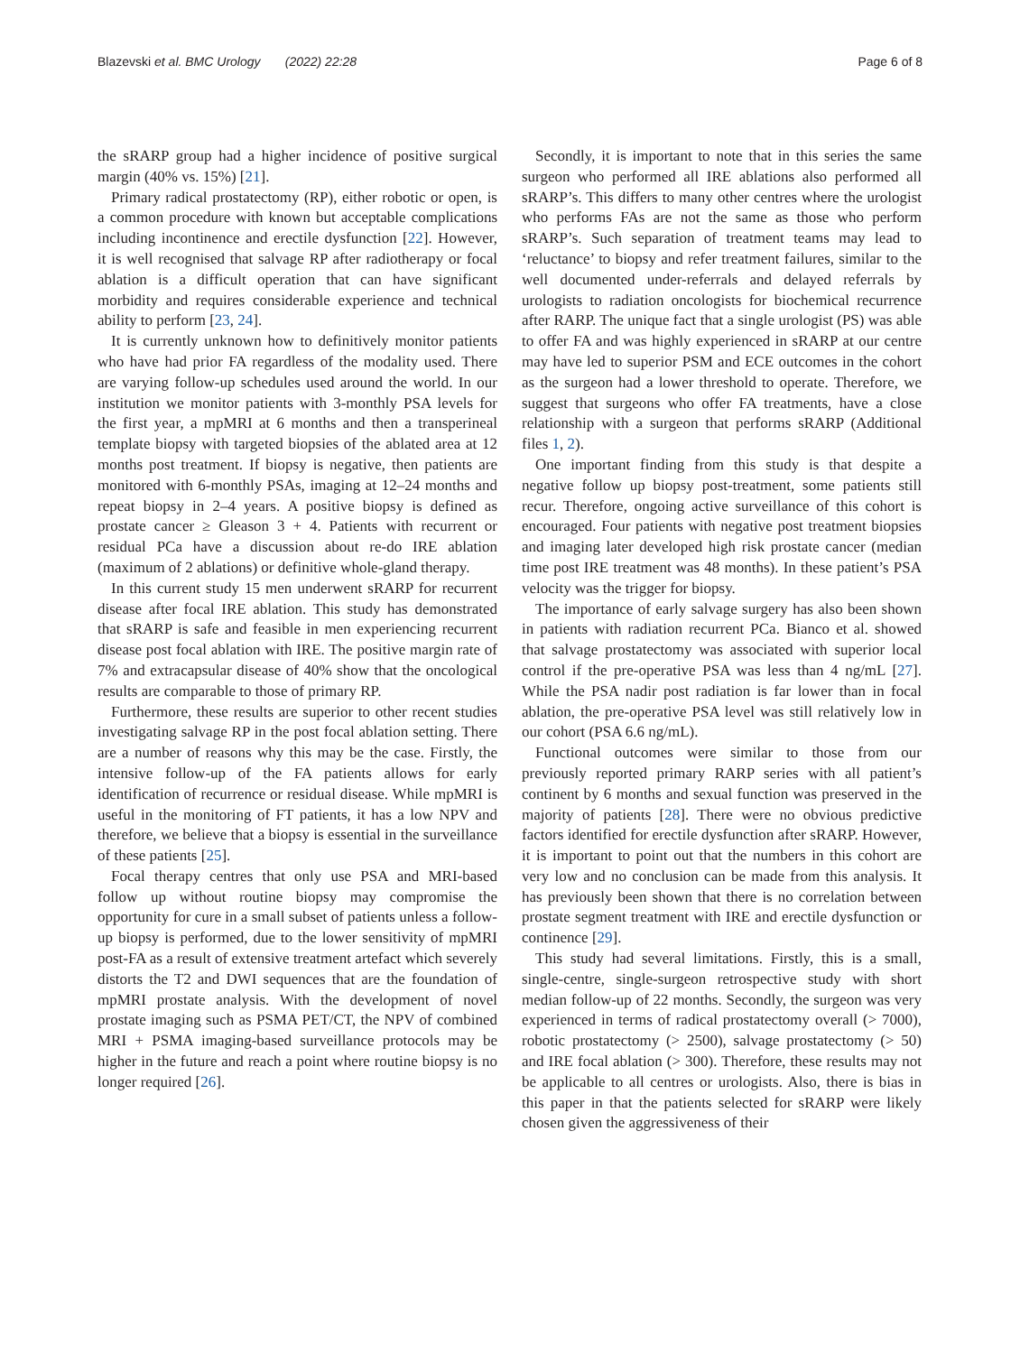Blazevski et al. BMC Urology (2022) 22:28 Page 6 of 8
the sRARP group had a higher incidence of positive surgical margin (40% vs. 15%) [21].
Primary radical prostatectomy (RP), either robotic or open, is a common procedure with known but acceptable complications including incontinence and erectile dysfunction [22]. However, it is well recognised that salvage RP after radiotherapy or focal ablation is a difficult operation that can have significant morbidity and requires considerable experience and technical ability to perform [23, 24].
It is currently unknown how to definitively monitor patients who have had prior FA regardless of the modality used. There are varying follow-up schedules used around the world. In our institution we monitor patients with 3-monthly PSA levels for the first year, a mpMRI at 6 months and then a transperineal template biopsy with targeted biopsies of the ablated area at 12 months post treatment. If biopsy is negative, then patients are monitored with 6-monthly PSAs, imaging at 12–24 months and repeat biopsy in 2–4 years. A positive biopsy is defined as prostate cancer ≥ Gleason 3 + 4. Patients with recurrent or residual PCa have a discussion about re-do IRE ablation (maximum of 2 ablations) or definitive whole-gland therapy.
In this current study 15 men underwent sRARP for recurrent disease after focal IRE ablation. This study has demonstrated that sRARP is safe and feasible in men experiencing recurrent disease post focal ablation with IRE. The positive margin rate of 7% and extracapsular disease of 40% show that the oncological results are comparable to those of primary RP.
Furthermore, these results are superior to other recent studies investigating salvage RP in the post focal ablation setting. There are a number of reasons why this may be the case. Firstly, the intensive follow-up of the FA patients allows for early identification of recurrence or residual disease. While mpMRI is useful in the monitoring of FT patients, it has a low NPV and therefore, we believe that a biopsy is essential in the surveillance of these patients [25].
Focal therapy centres that only use PSA and MRI-based follow up without routine biopsy may compromise the opportunity for cure in a small subset of patients unless a follow-up biopsy is performed, due to the lower sensitivity of mpMRI post-FA as a result of extensive treatment artefact which severely distorts the T2 and DWI sequences that are the foundation of mpMRI prostate analysis. With the development of novel prostate imaging such as PSMA PET/CT, the NPV of combined MRI + PSMA imaging-based surveillance protocols may be higher in the future and reach a point where routine biopsy is no longer required [26].
Secondly, it is important to note that in this series the same surgeon who performed all IRE ablations also performed all sRARP’s. This differs to many other centres where the urologist who performs FAs are not the same as those who perform sRARP’s. Such separation of treatment teams may lead to ‘reluctance’ to biopsy and refer treatment failures, similar to the well documented under-referrals and delayed referrals by urologists to radiation oncologists for biochemical recurrence after RARP. The unique fact that a single urologist (PS) was able to offer FA and was highly experienced in sRARP at our centre may have led to superior PSM and ECE outcomes in the cohort as the surgeon had a lower threshold to operate. Therefore, we suggest that surgeons who offer FA treatments, have a close relationship with a surgeon that performs sRARP (Additional files 1, 2).
One important finding from this study is that despite a negative follow up biopsy post-treatment, some patients still recur. Therefore, ongoing active surveillance of this cohort is encouraged. Four patients with negative post treatment biopsies and imaging later developed high risk prostate cancer (median time post IRE treatment was 48 months). In these patient’s PSA velocity was the trigger for biopsy.
The importance of early salvage surgery has also been shown in patients with radiation recurrent PCa. Bianco et al. showed that salvage prostatectomy was associated with superior local control if the pre-operative PSA was less than 4 ng/mL [27]. While the PSA nadir post radiation is far lower than in focal ablation, the pre-operative PSA level was still relatively low in our cohort (PSA 6.6 ng/mL).
Functional outcomes were similar to those from our previously reported primary RARP series with all patient’s continent by 6 months and sexual function was preserved in the majority of patients [28]. There were no obvious predictive factors identified for erectile dysfunction after sRARP. However, it is important to point out that the numbers in this cohort are very low and no conclusion can be made from this analysis. It has previously been shown that there is no correlation between prostate segment treatment with IRE and erectile dysfunction or continence [29].
This study had several limitations. Firstly, this is a small, single-centre, single-surgeon retrospective study with short median follow-up of 22 months. Secondly, the surgeon was very experienced in terms of radical prostatectomy overall (> 7000), robotic prostatectomy (> 2500), salvage prostatectomy (> 50) and IRE focal ablation (> 300). Therefore, these results may not be applicable to all centres or urologists. Also, there is bias in this paper in that the patients selected for sRARP were likely chosen given the aggressiveness of their